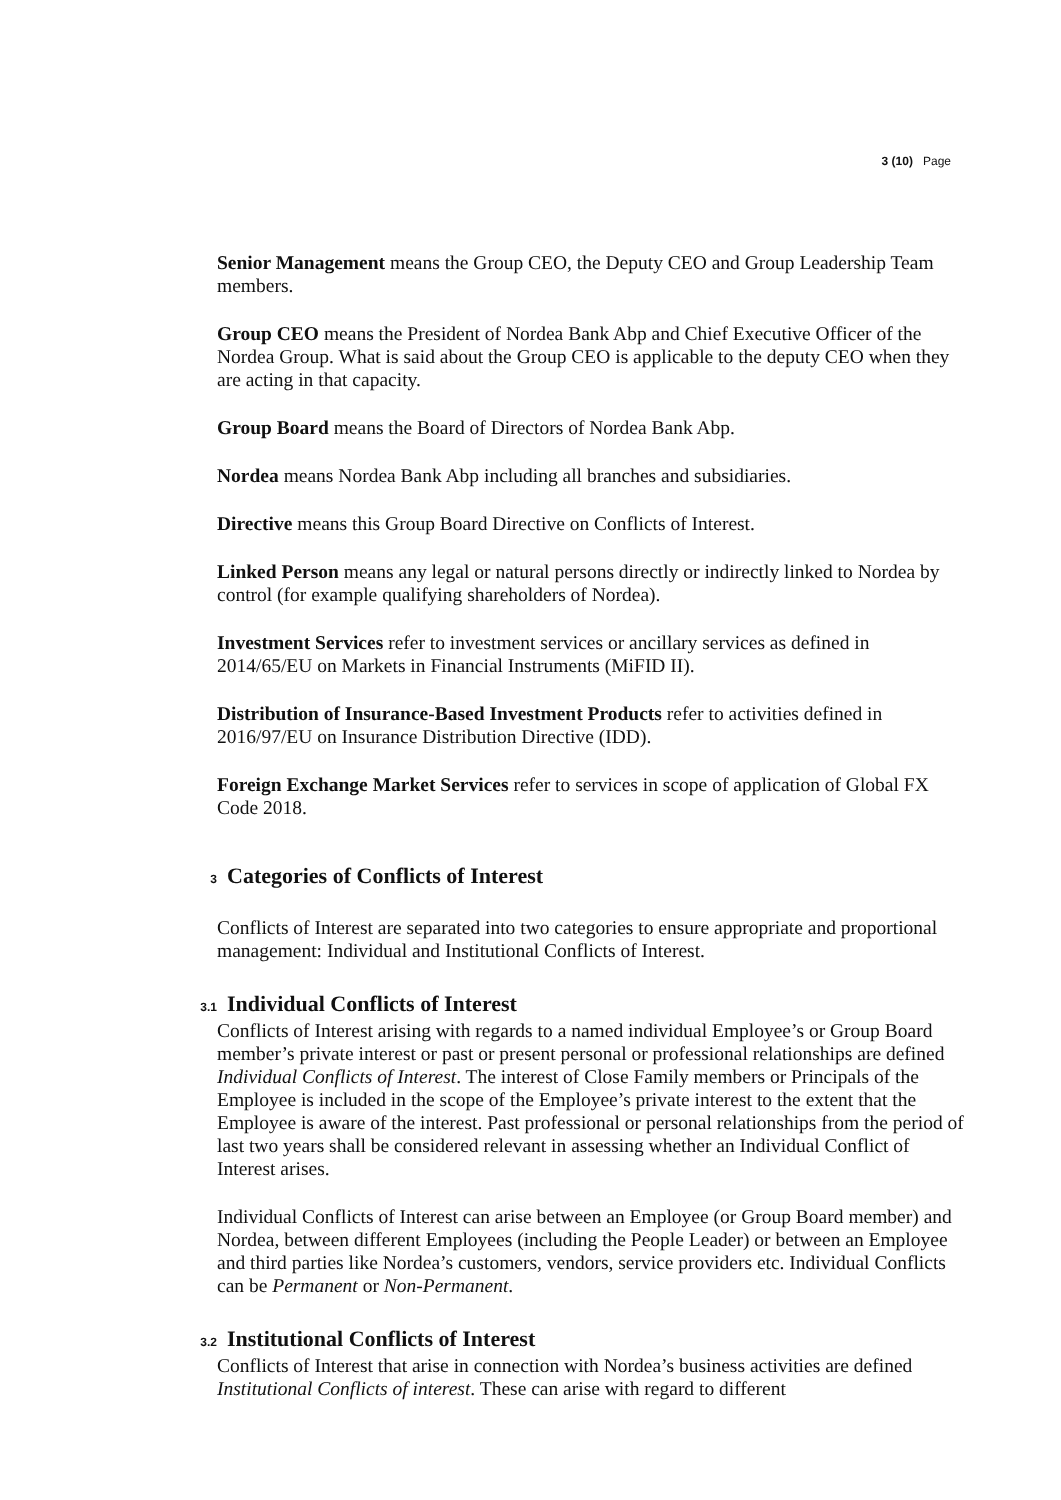3 (10) Page
Senior Management means the Group CEO, the Deputy CEO and Group Leadership Team members.
Group CEO means the President of Nordea Bank Abp and Chief Executive Officer of the Nordea Group. What is said about the Group CEO is applicable to the deputy CEO when they are acting in that capacity.
Group Board means the Board of Directors of Nordea Bank Abp.
Nordea means Nordea Bank Abp including all branches and subsidiaries.
Directive means this Group Board Directive on Conflicts of Interest.
Linked Person means any legal or natural persons directly or indirectly linked to Nordea by control (for example qualifying shareholders of Nordea).
Investment Services refer to investment services or ancillary services as defined in 2014/65/EU on Markets in Financial Instruments (MiFID II).
Distribution of Insurance-Based Investment Products refer to activities defined in 2016/97/EU on Insurance Distribution Directive (IDD).
Foreign Exchange Market Services refer to services in scope of application of Global FX Code 2018.
3 Categories of Conflicts of Interest
Conflicts of Interest are separated into two categories to ensure appropriate and proportional management: Individual and Institutional Conflicts of Interest.
3.1 Individual Conflicts of Interest
Conflicts of Interest arising with regards to a named individual Employee’s or Group Board member’s private interest or past or present personal or professional relationships are defined Individual Conflicts of Interest. The interest of Close Family members or Principals of the Employee is included in the scope of the Employee’s private interest to the extent that the Employee is aware of the interest. Past professional or personal relationships from the period of last two years shall be considered relevant in assessing whether an Individual Conflict of Interest arises.
Individual Conflicts of Interest can arise between an Employee (or Group Board member) and Nordea, between different Employees (including the People Leader) or between an Employee and third parties like Nordea’s customers, vendors, service providers etc. Individual Conflicts can be Permanent or Non-Permanent.
3.2 Institutional Conflicts of Interest
Conflicts of Interest that arise in connection with Nordea’s business activities are defined Institutional Conflicts of interest. These can arise with regard to different